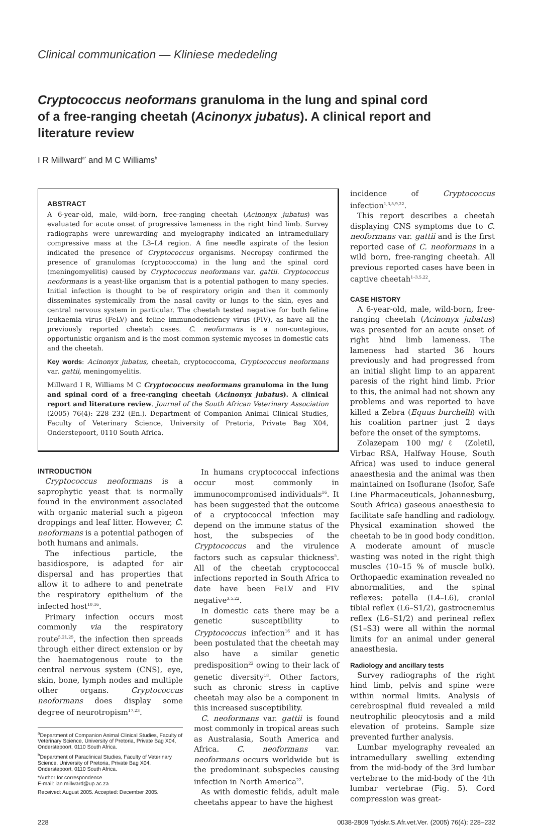Clinical communication — Kliniese mededeling
Cryptococcus neoformans granuloma in the lung and spinal cord of a free-ranging cheetah (Acinonyx jubatus). A clinical report and literature review
I R Millward<sup>a*</sup> and M C Williams<sup>b</sup>
ABSTRACT
A 6-year-old, male, wild-born, free-ranging cheetah (Acinonyx jubatus) was evaluated for acute onset of progressive lameness in the right hind limb. Survey radiographs were unrewarding and myelography indicated an intramedullary compressive mass at the L3–L4 region. A fine needle aspirate of the lesion indicated the presence of Cryptococcus organisms. Necropsy confirmed the presence of granulomas (cryptococcoma) in the lung and the spinal cord (meningomyelitis) caused by Cryptococcus neoformans var. gattii. Cryptococcus neoformans is a yeast-like organism that is a potential pathogen to many species. Initial infection is thought to be of respiratory origin and then it commonly disseminates systemically from the nasal cavity or lungs to the skin, eyes and central nervous system in particular. The cheetah tested negative for both feline leukaemia virus (FeLV) and feline immunodeficiency virus (FIV), as have all the previously reported cheetah cases. C. neoformans is a non-contagious, opportunistic organism and is the most common systemic mycoses in domestic cats and the cheetah.
Key words: Acinonyx jubatus, cheetah, cryptococcoma, Cryptococcus neoformans var. gattii, meningomyelitis.
Millward I R, Williams M C Cryptococcus neoformans granuloma in the lung and spinal cord of a free-ranging cheetah (Acinonyx jubatus). A clinical report and literature review. Journal of the South African Veterinary Association (2005) 76(4): 228–232 (En.). Department of Companion Animal Clinical Studies, Faculty of Veterinary Science, University of Pretoria, Private Bag X04, Onderstepoort, 0110 South Africa.
INTRODUCTION
Cryptococcus neoformans is a saprophytic yeast that is normally found in the environment associated with organic material such a pigeon droppings and leaf litter. However, C. neoformans is a potential pathogen of both humans and animals.
The infectious particle, the basidiospore, is adapted for air dispersal and has properties that allow it to adhere to and penetrate the respiratory epithelium of the infected host<sup>10,16</sup>.
Primary infection occurs most commonly via the respiratory route<sup>5,21,25</sup>, the infection then spreads through either direct extension or by the haematogenous route to the central nervous system (CNS), eye, skin, bone, lymph nodes and multiple other organs. Cryptococcus neoformans does display some degree of neurotropism<sup>17,23</sup>.
<sup>a</sup> Department of Companion Animal Clinical Studies, Faculty of Veterinary Science, University of Pretoria, Private Bag X04, Onderstepoort, 0110 South Africa.
<sup>b</sup> Department of Paraclinical Studies, Faculty of Veterinary Science, University of Pretoria, Private Bag X04, Onderstepoort, 0110 South Africa.
*Author for correspondence.
E-mail: ian.millward@up.ac.za
Received: August 2005. Accepted: December 2005.
In humans cryptococcal infections occur most commonly in immunocompromised individuals<sup>16</sup>. It has been suggested that the outcome of a cryptococcal infection may depend on the immune status of the host, the subspecies of the Cryptococcus and the virulence factors such as capsular thickness<sup>5</sup>. All of the cheetah cryptococcal infections reported in South Africa to date have been FeLV and FIV negative<sup>3,5,22</sup>.
In domestic cats there may be a genetic susceptibility to Cryptococcus infection<sup>16</sup> and it has been postulated that the cheetah may also have a similar genetic predisposition<sup>22</sup> owing to their lack of genetic diversity<sup>18</sup>. Other factors, such as chronic stress in captive cheetah may also be a component in this increased susceptibility.
C. neoformans var. gattii is found most commonly in tropical areas such as Australasia, South America and Africa. C. neoformans var. neoformans occurs worldwide but is the predominant subspecies causing infection in North America<sup>22</sup>.
As with domestic felids, adult male cheetahs appear to have the highest
incidence of Cryptococcus infection<sup>1,3,5,9,22</sup>.
This report describes a cheetah displaying CNS symptoms due to C. neoformans var. gattii and is the first reported case of C. neoformans in a wild born, free-ranging cheetah. All previous reported cases have been in captive cheetah<sup>1–3,5,22</sup>.
CASE HISTORY
A 6-year-old, male, wild-born, free-ranging cheetah (Acinonyx jubatus) was presented for an acute onset of right hind limb lameness. The lameness had started 36 hours previously and had progressed from an initial slight limp to an apparent paresis of the right hind limb. Prior to this, the animal had not shown any problems and was reported to have killed a Zebra (Equus burchelli) with his coalition partner just 2 days before the onset of the symptoms.
Zolazepam 100 mg/ℓ (Zoletil, Virbac RSA, Halfway House, South Africa) was used to induce general anaesthesia and the animal was then maintained on Isoflurane (Isofor, Safe Line Pharmaceuticals, Johannesburg, South Africa) gaseous anaesthesia to facilitate safe handling and radiology. Physical examination showed the cheetah to be in good body condition. A moderate amount of muscle wasting was noted in the right thigh muscles (10–15 % of muscle bulk). Orthopaedic examination revealed no abnormalities, and the spinal reflexes: patella (L4–L6), cranial tibial reflex (L6–S1/2), gastrocnemius reflex (L6–S1/2) and perineal reflex (S1–S3) were all within the normal limits for an animal under general anaesthesia.
Radiology and ancillary tests
Survey radiographs of the right hind limb, pelvis and spine were within normal limits. Analysis of cerebrospinal fluid revealed a mild neutrophilic pleocytosis and a mild elevation of proteins. Sample size prevented further analysis.
Lumbar myelography revealed an intramedullary swelling extending from the mid-body of the 3rd lumbar vertebrae to the mid-body of the 4th lumbar vertebrae (Fig. 5). Cord compression was great-
228 0038-2809 Tydskr.S.Afr.vet.Ver. (2005) 76(4): 228–232